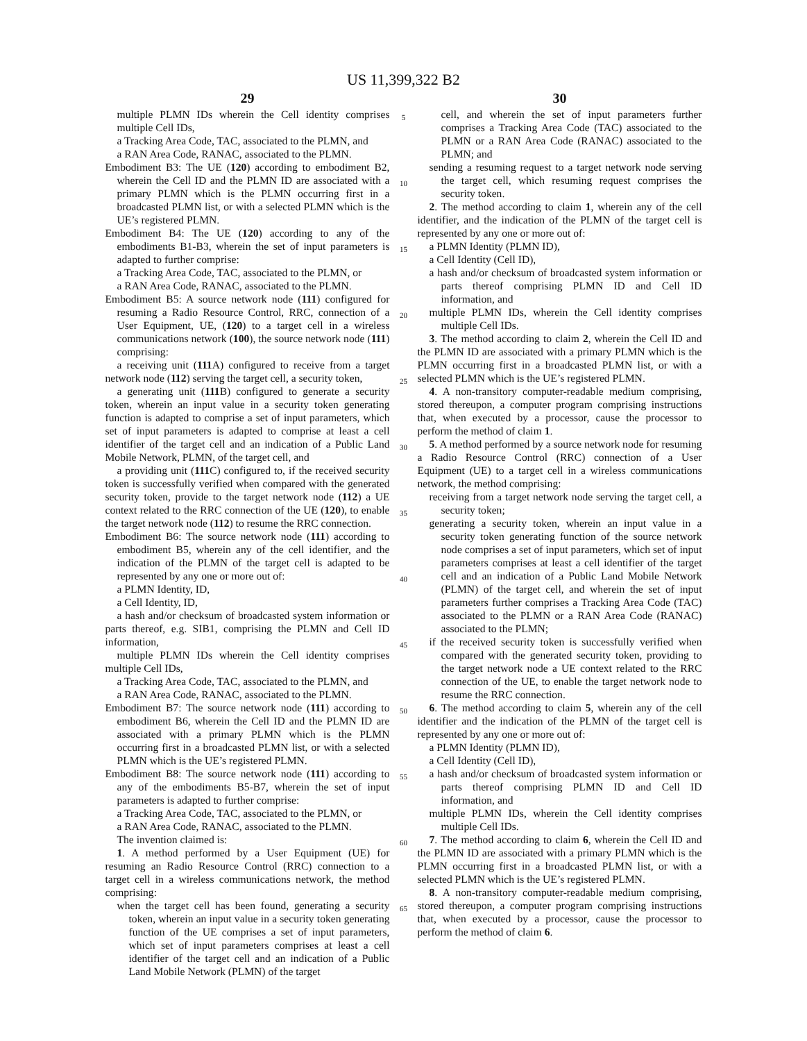US 11,399,322 B2
29
multiple PLMN IDs wherein the Cell identity comprises multiple Cell IDs,
a Tracking Area Code, TAC, associated to the PLMN, and
a RAN Area Code, RANAC, associated to the PLMN.
Embodiment B3: The UE (120) according to embodiment B2, wherein the Cell ID and the PLMN ID are associated with a primary PLMN which is the PLMN occurring first in a broadcasted PLMN list, or with a selected PLMN which is the UE’s registered PLMN.
Embodiment B4: The UE (120) according to any of the embodiments B1-B3, wherein the set of input parameters is adapted to further comprise:
a Tracking Area Code, TAC, associated to the PLMN, or
a RAN Area Code, RANAC, associated to the PLMN.
Embodiment B5: A source network node (111) configured for resuming a Radio Resource Control, RRC, connection of a User Equipment, UE, (120) to a target cell in a wireless communications network (100), the source network node (111) comprising:
a receiving unit (111 A) configured to receive from a target network node (112) serving the target cell, a security token,
a generating unit (111 B) configured to generate a security token, wherein an input value in a security token generating function is adapted to comprise a set of input parameters, which set of input parameters is adapted to comprise at least a cell identifier of the target cell and an indication of a Public Land Mobile Network, PLMN, of the target cell, and
a providing unit (111 C) configured to, if the received security token is successfully verified when compared with the generated security token, provide to the target network node (112) a UE context related to the RRC connection of the UE (120), to enable the target network node (112) to resume the RRC connection.
Embodiment B6: The source network node (111) according to embodiment B5, wherein any of the cell identifier, and the indication of the PLMN of the target cell is adapted to be represented by any one or more out of:
a PLMN Identity, ID,
a Cell Identity, ID,
a hash and/or checksum of broadcasted system information or parts thereof, e.g. SIB1, comprising the PLMN and Cell ID information,
multiple PLMN IDs wherein the Cell identity comprises multiple Cell IDs,
a Tracking Area Code, TAC, associated to the PLMN, and
a RAN Area Code, RANAC, associated to the PLMN.
Embodiment B7: The source network node (111) according to embodiment B6, wherein the Cell ID and the PLMN ID are associated with a primary PLMN which is the PLMN occurring first in a broadcasted PLMN list, or with a selected PLMN which is the UE’s registered PLMN.
Embodiment B8: The source network node (111) according to any of the embodiments B5-B7, wherein the set of input parameters is adapted to further comprise:
a Tracking Area Code, TAC, associated to the PLMN, or
a RAN Area Code, RANAC, associated to the PLMN.
The invention claimed is:
1. A method performed by a User Equipment (UE) for resuming an Radio Resource Control (RRC) connection to a target cell in a wireless communications network, the method comprising:
when the target cell has been found, generating a security token, wherein an input value in a security token generating function of the UE comprises a set of input parameters, which set of input parameters comprises at least a cell identifier of the target cell and an indication of a Public Land Mobile Network (PLMN) of the target
5
10
15
20
25
30
35
40
45
50
55
60
65
30
cell, and wherein the set of input parameters further comprises a Tracking Area Code (TAC) associated to the PLMN or a RAN Area Code (RANAC) associated to the PLMN; and
sending a resuming request to a target network node serving the target cell, which resuming request comprises the security token.
2. The method according to claim 1, wherein any of the cell identifier, and the indication of the PLMN of the target cell is represented by any one or more out of:
a PLMN Identity (PLMN ID),
a Cell Identity (Cell ID),
a hash and/or checksum of broadcasted system information or parts thereof comprising PLMN ID and Cell ID information, and
multiple PLMN IDs, wherein the Cell identity comprises multiple Cell IDs.
3. The method according to claim 2, wherein the Cell ID and the PLMN ID are associated with a primary PLMN which is the PLMN occurring first in a broadcasted PLMN list, or with a selected PLMN which is the UE’s registered PLMN.
4. A non-transitory computer-readable medium comprising, stored thereupon, a computer program comprising instructions that, when executed by a processor, cause the processor to perform the method of claim 1.
5. A method performed by a source network node for resuming a Radio Resource Control (RRC) connection of a User Equipment (UE) to a target cell in a wireless communications network, the method comprising:
receiving from a target network node serving the target cell, a security token;
generating a security token, wherein an input value in a security token generating function of the source network node comprises a set of input parameters, which set of input parameters comprises at least a cell identifier of the target cell and an indication of a Public Land Mobile Network (PLMN) of the target cell, and wherein the set of input parameters further comprises a Tracking Area Code (TAC) associated to the PLMN or a RAN Area Code (RANAC) associated to the PLMN;
if the received security token is successfully verified when compared with the generated security token, providing to the target network node a UE context related to the RRC connection of the UE, to enable the target network node to resume the RRC connection.
6. The method according to claim 5, wherein any of the cell identifier and the indication of the PLMN of the target cell is represented by any one or more out of:
a PLMN Identity (PLMN ID),
a Cell Identity (Cell ID),
a hash and/or checksum of broadcasted system information or parts thereof comprising PLMN ID and Cell ID information, and
multiple PLMN IDs, wherein the Cell identity comprises multiple Cell IDs.
7. The method according to claim 6, wherein the Cell ID and the PLMN ID are associated with a primary PLMN which is the PLMN occurring first in a broadcasted PLMN list, or with a selected PLMN which is the UE’s registered PLMN.
8. A non-transitory computer-readable medium comprising, stored thereupon, a computer program comprising instructions that, when executed by a processor, cause the processor to perform the method of claim 6.